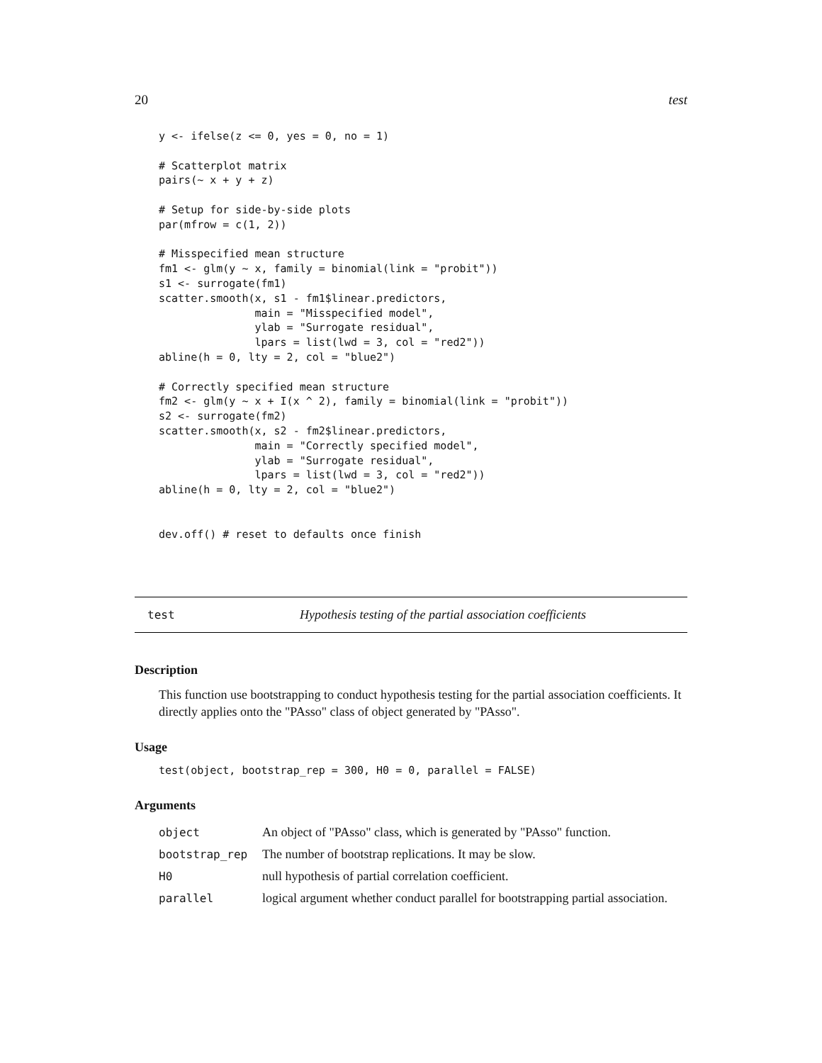20 test
y <- ifelse(z <= 0, yes = 0, no = 1)

# Scatterplot matrix
pairs(~ x + y + z)

# Setup for side-by-side plots
par(mfrow = c(1, 2))

# Misspecified mean structure
fm1 <- glm(y ~ x, family = binomial(link = "probit"))
s1 <- surrogate(fm1)
scatter.smooth(x, s1 - fm1$linear.predictors,
               main = "Misspecified model",
               ylab = "Surrogate residual",
               lpars = list(lwd = 3, col = "red2"))
abline(h = 0, lty = 2, col = "blue2")

# Correctly specified mean structure
fm2 <- glm(y ~ x + I(x ^ 2), family = binomial(link = "probit"))
s2 <- surrogate(fm2)
scatter.smooth(x, s2 - fm2$linear.predictors,
               main = "Correctly specified model",
               ylab = "Surrogate residual",
               lpars = list(lwd = 3, col = "red2"))
abline(h = 0, lty = 2, col = "blue2")


dev.off() # reset to defaults once finish
test Hypothesis testing of the partial association coefficients
Description
This function use bootstrapping to conduct hypothesis testing for the partial association coefficients. It directly applies onto the "PAsso" class of object generated by "PAsso".
Usage
test(object, bootstrap_rep = 300, H0 = 0, parallel = FALSE)
Arguments
| object | An object of "PAsso" class, which is generated by "PAsso" function. |
| bootstrap_rep | The number of bootstrap replications. It may be slow. |
| H0 | null hypothesis of partial correlation coefficient. |
| parallel | logical argument whether conduct parallel for bootstrapping partial association. |